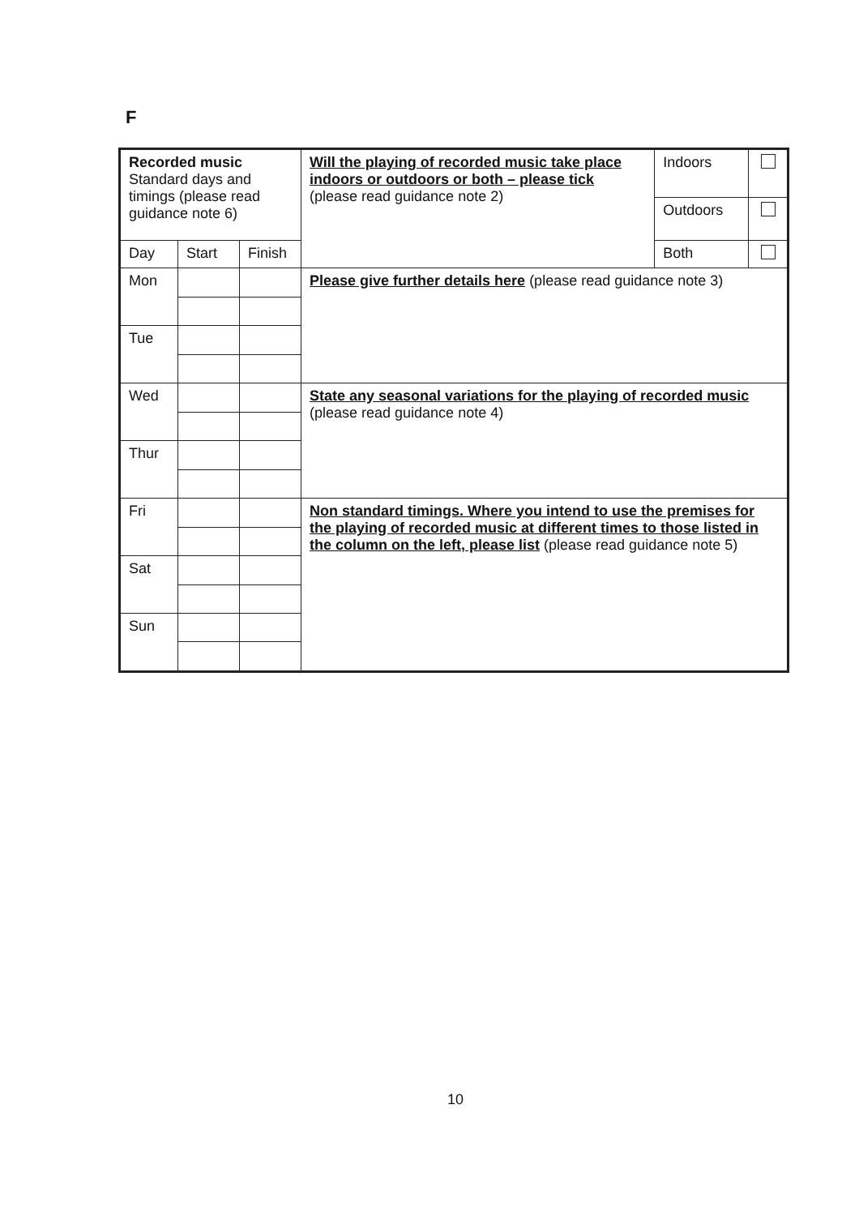F
| Recorded music Standard days and timings (please read guidance note 6) | | | Will the playing of recorded music take place indoors or outdoors or both – please tick (please read guidance note 2) | Indoors | |
| | | | | Outdoors | |
| | | | | Both | |
| Day | Start | Finish | | | |
| Mon | | | Please give further details here (please read guidance note 3) | | |
| Tue | | | | | |
| Wed | | | State any seasonal variations for the playing of recorded music (please read guidance note 4) | | |
| Thur | | | | | |
| Fri | | | Non standard timings. Where you intend to use the premises for the playing of recorded music at different times to those listed in the column on the left, please list (please read guidance note 5) | | |
| Sat | | | | | |
| Sun | | | | | |
10